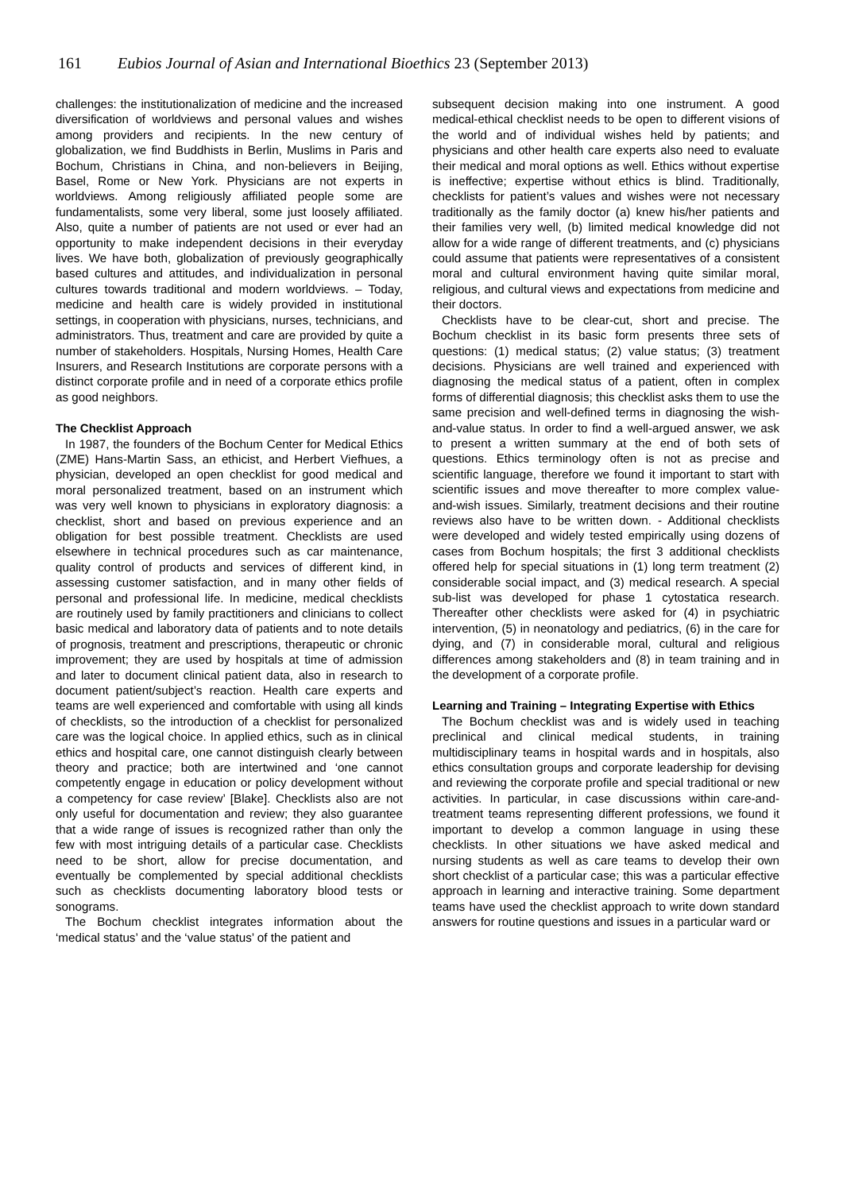161 Eubios Journal of Asian and International Bioethics 23 (September 2013)
challenges: the institutionalization of medicine and the increased diversification of worldviews and personal values and wishes among providers and recipients. In the new century of globalization, we find Buddhists in Berlin, Muslims in Paris and Bochum, Christians in China, and non-believers in Beijing, Basel, Rome or New York. Physicians are not experts in worldviews. Among religiously affiliated people some are fundamentalists, some very liberal, some just loosely affiliated. Also, quite a number of patients are not used or ever had an opportunity to make independent decisions in their everyday lives. We have both, globalization of previously geographically based cultures and attitudes, and individualization in personal cultures towards traditional and modern worldviews. – Today, medicine and health care is widely provided in institutional settings, in cooperation with physicians, nurses, technicians, and administrators. Thus, treatment and care are provided by quite a number of stakeholders. Hospitals, Nursing Homes, Health Care Insurers, and Research Institutions are corporate persons with a distinct corporate profile and in need of a corporate ethics profile as good neighbors.
The Checklist Approach
In 1987, the founders of the Bochum Center for Medical Ethics (ZME) Hans-Martin Sass, an ethicist, and Herbert Viefhues, a physician, developed an open checklist for good medical and moral personalized treatment, based on an instrument which was very well known to physicians in exploratory diagnosis: a checklist, short and based on previous experience and an obligation for best possible treatment. Checklists are used elsewhere in technical procedures such as car maintenance, quality control of products and services of different kind, in assessing customer satisfaction, and in many other fields of personal and professional life. In medicine, medical checklists are routinely used by family practitioners and clinicians to collect basic medical and laboratory data of patients and to note details of prognosis, treatment and prescriptions, therapeutic or chronic improvement; they are used by hospitals at time of admission and later to document clinical patient data, also in research to document patient/subject’s reaction. Health care experts and teams are well experienced and comfortable with using all kinds of checklists, so the introduction of a checklist for personalized care was the logical choice. In applied ethics, such as in clinical ethics and hospital care, one cannot distinguish clearly between theory and practice; both are intertwined and ‘one cannot competently engage in education or policy development without a competency for case review’ [Blake]. Checklists also are not only useful for documentation and review; they also guarantee that a wide range of issues is recognized rather than only the few with most intriguing details of a particular case. Checklists need to be short, allow for precise documentation, and eventually be complemented by special additional checklists such as checklists documenting laboratory blood tests or sonograms.
The Bochum checklist integrates information about the ‘medical status’ and the ‘value status’ of the patient and
subsequent decision making into one instrument. A good medical-ethical checklist needs to be open to different visions of the world and of individual wishes held by patients; and physicians and other health care experts also need to evaluate their medical and moral options as well. Ethics without expertise is ineffective; expertise without ethics is blind. Traditionally, checklists for patient’s values and wishes were not necessary traditionally as the family doctor (a) knew his/her patients and their families very well, (b) limited medical knowledge did not allow for a wide range of different treatments, and (c) physicians could assume that patients were representatives of a consistent moral and cultural environment having quite similar moral, religious, and cultural views and expectations from medicine and their doctors.
Checklists have to be clear-cut, short and precise. The Bochum checklist in its basic form presents three sets of questions: (1) medical status; (2) value status; (3) treatment decisions. Physicians are well trained and experienced with diagnosing the medical status of a patient, often in complex forms of differential diagnosis; this checklist asks them to use the same precision and well-defined terms in diagnosing the wish-and-value status. In order to find a well-argued answer, we ask to present a written summary at the end of both sets of questions. Ethics terminology often is not as precise and scientific language, therefore we found it important to start with scientific issues and move thereafter to more complex value-and-wish issues. Similarly, treatment decisions and their routine reviews also have to be written down. - Additional checklists were developed and widely tested empirically using dozens of cases from Bochum hospitals; the first 3 additional checklists offered help for special situations in (1) long term treatment (2) considerable social impact, and (3) medical research. A special sub-list was developed for phase 1 cytostatica research. Thereafter other checklists were asked for (4) in psychiatric intervention, (5) in neonatology and pediatrics, (6) in the care for dying, and (7) in considerable moral, cultural and religious differences among stakeholders and (8) in team training and in the development of a corporate profile.
Learning and Training – Integrating Expertise with Ethics
The Bochum checklist was and is widely used in teaching preclinical and clinical medical students, in training multidisciplinary teams in hospital wards and in hospitals, also ethics consultation groups and corporate leadership for devising and reviewing the corporate profile and special traditional or new activities. In particular, in case discussions within care-and-treatment teams representing different professions, we found it important to develop a common language in using these checklists. In other situations we have asked medical and nursing students as well as care teams to develop their own short checklist of a particular case; this was a particular effective approach in learning and interactive training. Some department teams have used the checklist approach to write down standard answers for routine questions and issues in a particular ward or